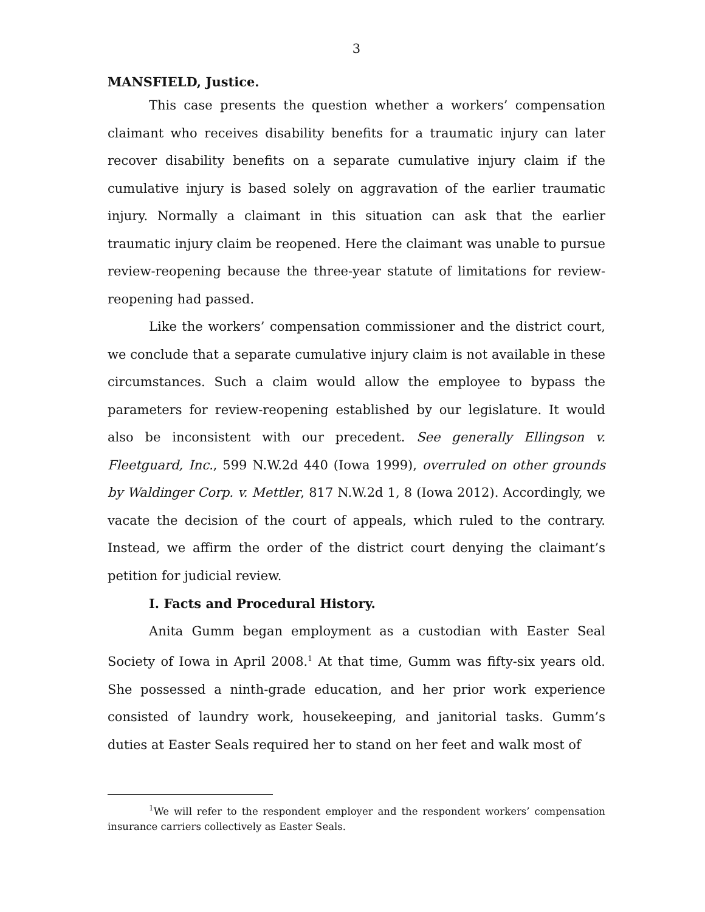3
MANSFIELD, Justice.
This case presents the question whether a workers’ compensation claimant who receives disability benefits for a traumatic injury can later recover disability benefits on a separate cumulative injury claim if the cumulative injury is based solely on aggravation of the earlier traumatic injury. Normally a claimant in this situation can ask that the earlier traumatic injury claim be reopened. Here the claimant was unable to pursue review-reopening because the three-year statute of limitations for review-reopening had passed.
Like the workers’ compensation commissioner and the district court, we conclude that a separate cumulative injury claim is not available in these circumstances. Such a claim would allow the employee to bypass the parameters for review-reopening established by our legislature. It would also be inconsistent with our precedent. See generally Ellingson v. Fleetguard, Inc., 599 N.W.2d 440 (Iowa 1999), overruled on other grounds by Waldinger Corp. v. Mettler, 817 N.W.2d 1, 8 (Iowa 2012). Accordingly, we vacate the decision of the court of appeals, which ruled to the contrary. Instead, we affirm the order of the district court denying the claimant’s petition for judicial review.
I. Facts and Procedural History.
Anita Gumm began employment as a custodian with Easter Seal Society of Iowa in April 2008.<sup>1</sup> At that time, Gumm was fifty-six years old. She possessed a ninth-grade education, and her prior work experience consisted of laundry work, housekeeping, and janitorial tasks. Gumm’s duties at Easter Seals required her to stand on her feet and walk most of
<sup>1</sup> We will refer to the respondent employer and the respondent workers’ compensation insurance carriers collectively as Easter Seals.